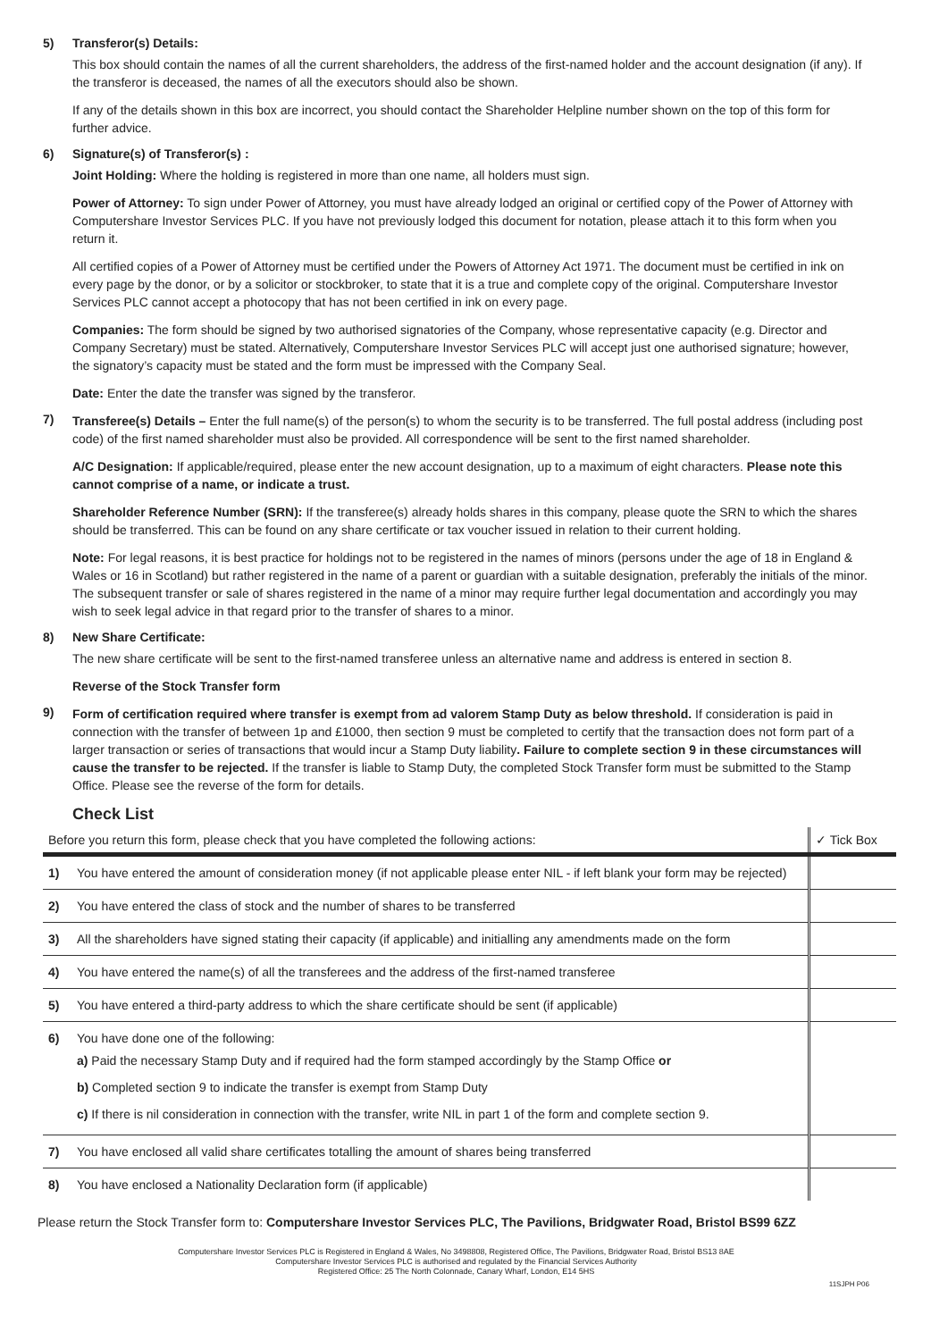5) Transferor(s) Details:
This box should contain the names of all the current shareholders, the address of the first-named holder and the account designation (if any). If the transferor is deceased, the names of all the executors should also be shown.
If any of the details shown in this box are incorrect, you should contact the Shareholder Helpline number shown on the top of this form for further advice.
6) Signature(s) of Transferor(s) :
Joint Holding: Where the holding is registered in more than one name, all holders must sign.
Power of Attorney: To sign under Power of Attorney, you must have already lodged an original or certified copy of the Power of Attorney with Computershare Investor Services PLC. If you have not previously lodged this document for notation, please attach it to this form when you return it.
All certified copies of a Power of Attorney must be certified under the Powers of Attorney Act 1971. The document must be certified in ink on every page by the donor, or by a solicitor or stockbroker, to state that it is a true and complete copy of the original. Computershare Investor Services PLC cannot accept a photocopy that has not been certified in ink on every page.
Companies: The form should be signed by two authorised signatories of the Company, whose representative capacity (e.g. Director and Company Secretary) must be stated. Alternatively, Computershare Investor Services PLC will accept just one authorised signature; however, the signatory’s capacity must be stated and the form must be impressed with the Company Seal.
Date: Enter the date the transfer was signed by the transferor.
7)
Transferee(s) Details – Enter the full name(s) of the person(s) to whom the security is to be transferred. The full postal address (including post code) of the first named shareholder must also be provided. All correspondence will be sent to the first named shareholder.
A/C Designation: If applicable/required, please enter the new account designation, up to a maximum of eight characters. Please note this cannot comprise of a name, or indicate a trust.
Shareholder Reference Number (SRN): If the transferee(s) already holds shares in this company, please quote the SRN to which the shares should be transferred. This can be found on any share certificate or tax voucher issued in relation to their current holding.
Note: For legal reasons, it is best practice for holdings not to be registered in the names of minors (persons under the age of 18 in England & Wales or 16 in Scotland) but rather registered in the name of a parent or guardian with a suitable designation, preferably the initials of the minor. The subsequent transfer or sale of shares registered in the name of a minor may require further legal documentation and accordingly you may wish to seek legal advice in that regard prior to the transfer of shares to a minor.
8) New Share Certificate:
The new share certificate will be sent to the first-named transferee unless an alternative name and address is entered in section 8.
Reverse of the Stock Transfer form
9)
Form of certification required where transfer is exempt from ad valorem Stamp Duty as below threshold. If consideration is paid in connection with the transfer of between 1p and £1000, then section 9 must be completed to certify that the transaction does not form part of a larger transaction or series of transactions that would incur a Stamp Duty liability. Failure to complete section 9 in these circumstances will cause the transfer to be rejected. If the transfer is liable to Stamp Duty, the completed Stock Transfer form must be submitted to the Stamp Office. Please see the reverse of the form for details.
Check List
| Before you return this form, please check that you have completed the following actions: | | ✓ Tick Box |
| 1) | You have entered the amount of consideration money (if not applicable please enter NIL - if left blank your form may be rejected) | |
| 2) | You have entered the class of stock and the number of shares to be transferred | |
| 3) | All the shareholders have signed stating their capacity (if applicable) and initialling any amendments made on the form | |
| 4) | You have entered the name(s) of all the transferees and the address of the first-named transferee | |
| 5) | You have entered a third-party address to which the share certificate should be sent (if applicable) | |
| 6) | You have done one of the following: a) Paid the necessary Stamp Duty and if required had the form stamped accordingly by the Stamp Office or b) Completed section 9 to indicate the transfer is exempt from Stamp Duty c) If there is nil consideration in connection with the transfer, write NIL in part 1 of the form and complete section 9. | |
| 7) | You have enclosed all valid share certificates totalling the amount of shares being transferred | |
| 8) | You have enclosed a Nationality Declaration form (if applicable) | |
Please return the Stock Transfer form to: Computershare Investor Services PLC, The Pavilions, Bridgwater Road, Bristol BS99 6ZZ
Computershare Investor Services PLC is Registered in England & Wales, No 3498808, Registered Office, The Pavilions, Bridgwater Road, Bristol BS13 8AE
Computershare Investor Services PLC is authorised and regulated by the Financial Services Authority
Registered Office: 25 The North Colonnade, Canary Wharf, London, E14 5HS
11SJPH P06